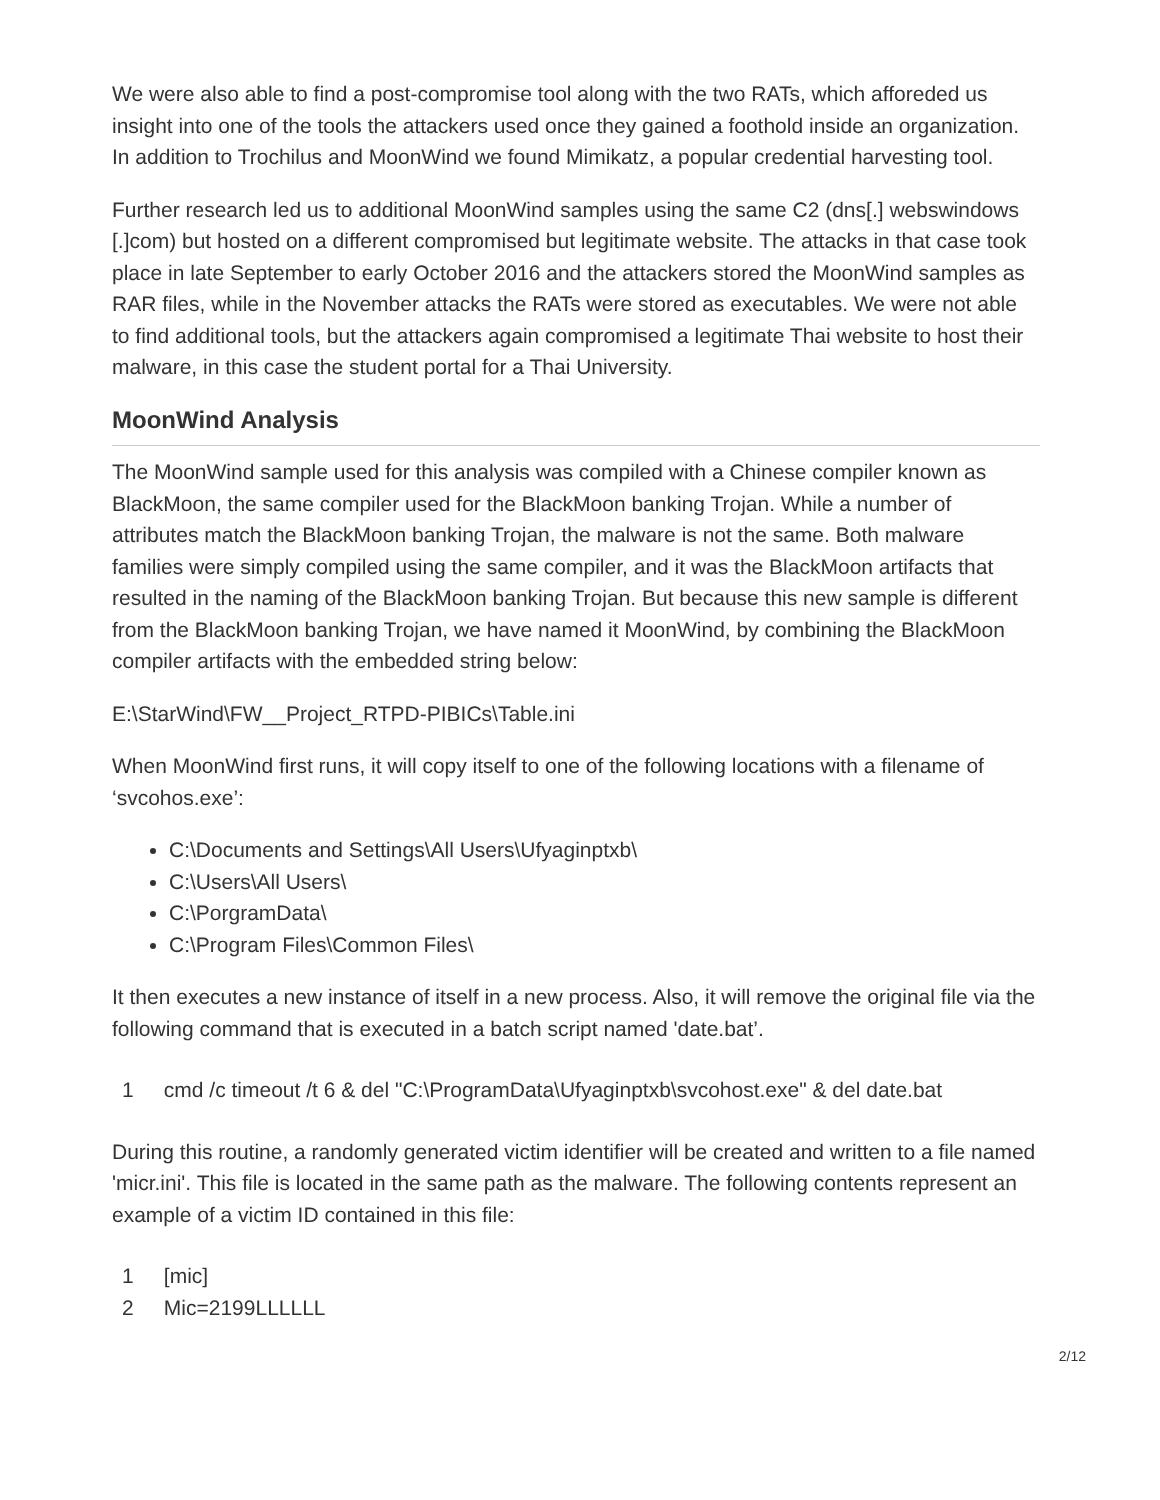We were also able to find a post-compromise tool along with the two RATs, which afforeded us insight into one of the tools the attackers used once they gained a foothold inside an organization. In addition to Trochilus and MoonWind we found Mimikatz, a popular credential harvesting tool.
Further research led us to additional MoonWind samples using the same C2 (dns[.] webswindows [.]com) but hosted on a different compromised but legitimate website. The attacks in that case took place in late September to early October 2016 and the attackers stored the MoonWind samples as RAR files, while in the November attacks the RATs were stored as executables. We were not able to find additional tools, but the attackers again compromised a legitimate Thai website to host their malware, in this case the student portal for a Thai University.
MoonWind Analysis
The MoonWind sample used for this analysis was compiled with a Chinese compiler known as BlackMoon, the same compiler used for the BlackMoon banking Trojan. While a number of attributes match the BlackMoon banking Trojan, the malware is not the same. Both malware families were simply compiled using the same compiler, and it was the BlackMoon artifacts that resulted in the naming of the BlackMoon banking Trojan. But because this new sample is different from the BlackMoon banking Trojan, we have named it MoonWind, by combining the BlackMoon compiler artifacts with the embedded string below:
E:\StarWind\FW__Project_RTPD-PIBICs\Table.ini
When MoonWind first runs, it will copy itself to one of the following locations with a filename of ‘svcohos.exe’:
C:\Documents and Settings\All Users\Ufyaginptxb\
C:\Users\All Users\
C:\PorgramData\
C:\Program Files\Common Files\
It then executes a new instance of itself in a new process. Also, it will remove the original file via the following command that is executed in a batch script named 'date.bat’.
1 cmd /c timeout /t 6 & del "C:\ProgramData\Ufyaginptxb\svcohost.exe" & del date.bat
During this routine, a randomly generated victim identifier will be created and written to a file named 'micr.ini'. This file is located in the same path as the malware. The following contents represent an example of a victim ID contained in this file:
1 [mic]
2 Mic=2199LLLLLL
2/12